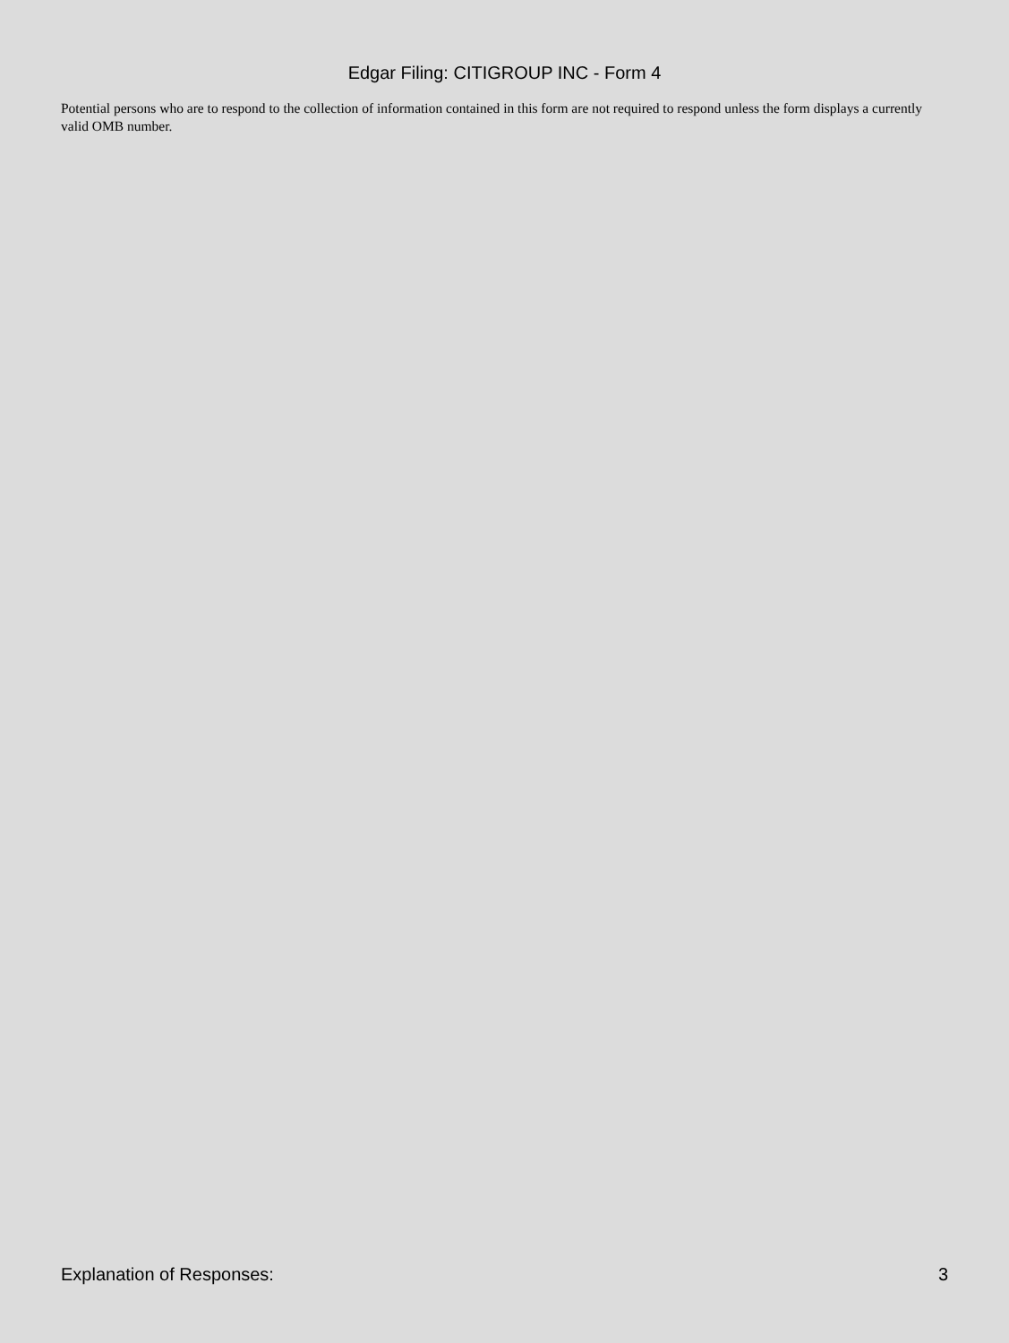Edgar Filing: CITIGROUP INC - Form 4
Potential persons who are to respond to the collection of information contained in this form are not required to respond unless the form displays a currently valid OMB number.
Explanation of Responses: 3